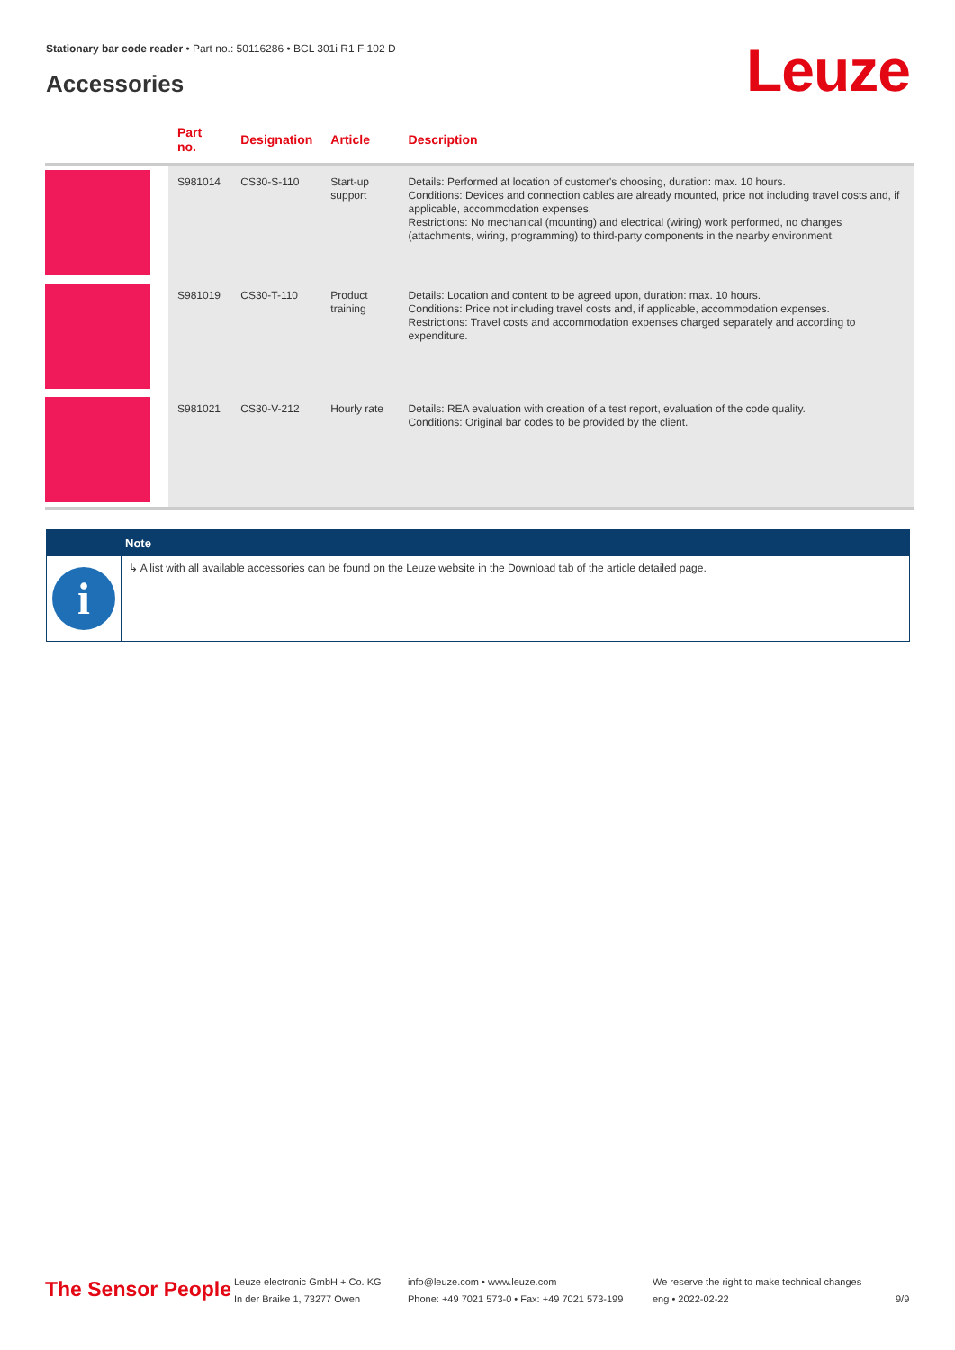Stationary bar code reader • Part no.: 50116286 • BCL 301i R1 F 102 D
Accessories Leuze
| | Part no. | Designation | Article | Description |
| --- | --- | --- | --- | --- |
| | S981014 | CS30-S-110 | Start-up support | Details: Performed at location of customer's choosing, duration: max. 10 hours. Conditions: Devices and connection cables are already mounted, price not including travel costs and, if applicable, accommodation expenses. Restrictions: No mechanical (mounting) and electrical (wiring) work performed, no changes (attachments, wiring, programming) to third-party components in the nearby environment. |
| | S981019 | CS30-T-110 | Product training | Details: Location and content to be agreed upon, duration: max. 10 hours. Conditions: Price not including travel costs and, if applicable, accommodation expenses. Restrictions: Travel costs and accommodation expenses charged separately and according to expenditure. |
| | S981021 | CS30-V-212 | Hourly rate | Details: REA evaluation with creation of a test report, evaluation of the code quality. Conditions: Original bar codes to be provided by the client. |
Note
i
↳ A list with all available accessories can be found on the Leuze website in the Download tab of the article detailed page.
The Sensor People
Leuze electronic GmbH + Co. KG
In der Braike 1, 73277 Owen
info@leuze.com • www.leuze.com
Phone: +49 7021 573-0 • Fax: +49 7021 573-199
We reserve the right to make technical changes
eng • 2022-02-22
9/9